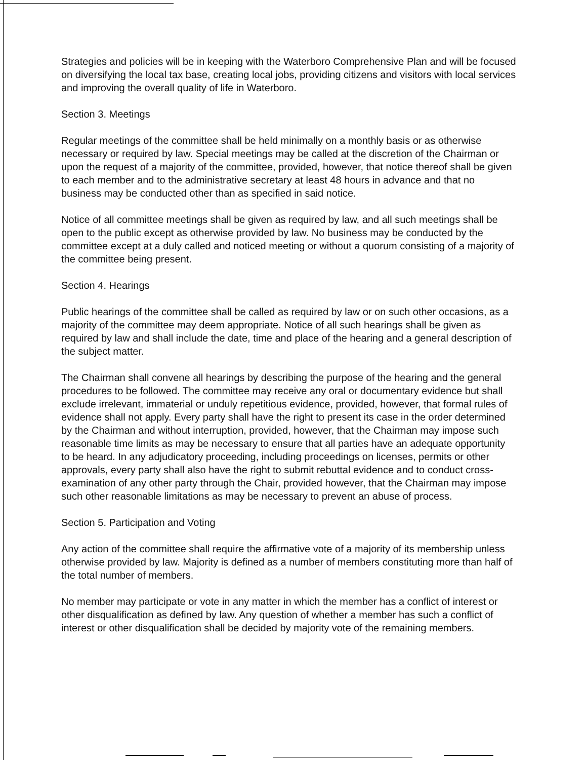Strategies and policies will be in keeping with the Waterboro Comprehensive Plan and will be focused on diversifying the local tax base, creating local jobs, providing citizens and visitors with local services and improving the overall quality of life in Waterboro.
Section 3. Meetings
Regular meetings of the committee shall be held minimally on a monthly basis or as otherwise necessary or required by law. Special meetings may be called at the discretion of the Chairman or upon the request of a majority of the committee, provided, however, that notice thereof shall be given to each member and to the administrative secretary at least 48 hours in advance and that no business may be conducted other than as specified in said notice.
Notice of all committee meetings shall be given as required by law, and all such meetings shall be open to the public except as otherwise provided by law. No business may be conducted by the committee except at a duly called and noticed meeting or without a quorum consisting of a majority of the committee being present.
Section 4. Hearings
Public hearings of the committee shall be called as required by law or on such other occasions, as a majority of the committee may deem appropriate. Notice of all such hearings shall be given as required by law and shall include the date, time and place of the hearing and a general description of the subject matter.
The Chairman shall convene all hearings by describing the purpose of the hearing and the general procedures to be followed. The committee may receive any oral or documentary evidence but shall exclude irrelevant, immaterial or unduly repetitious evidence, provided, however, that formal rules of evidence shall not apply. Every party shall have the right to present its case in the order determined by the Chairman and without interruption, provided, however, that the Chairman may impose such reasonable time limits as may be necessary to ensure that all parties have an adequate opportunity to be heard. In any adjudicatory proceeding, including proceedings on licenses, permits or other approvals, every party shall also have the right to submit rebuttal evidence and to conduct cross-examination of any other party through the Chair, provided however, that the Chairman may impose such other reasonable limitations as may be necessary to prevent an abuse of process.
Section 5. Participation and Voting
Any action of the committee shall require the affirmative vote of a majority of its membership unless otherwise provided by law. Majority is defined as a number of members constituting more than half of the total number of members.
No member may participate or vote in any matter in which the member has a conflict of interest or other disqualification as defined by law. Any question of whether a member has such a conflict of interest or other disqualification shall be decided by majority vote of the remaining members.